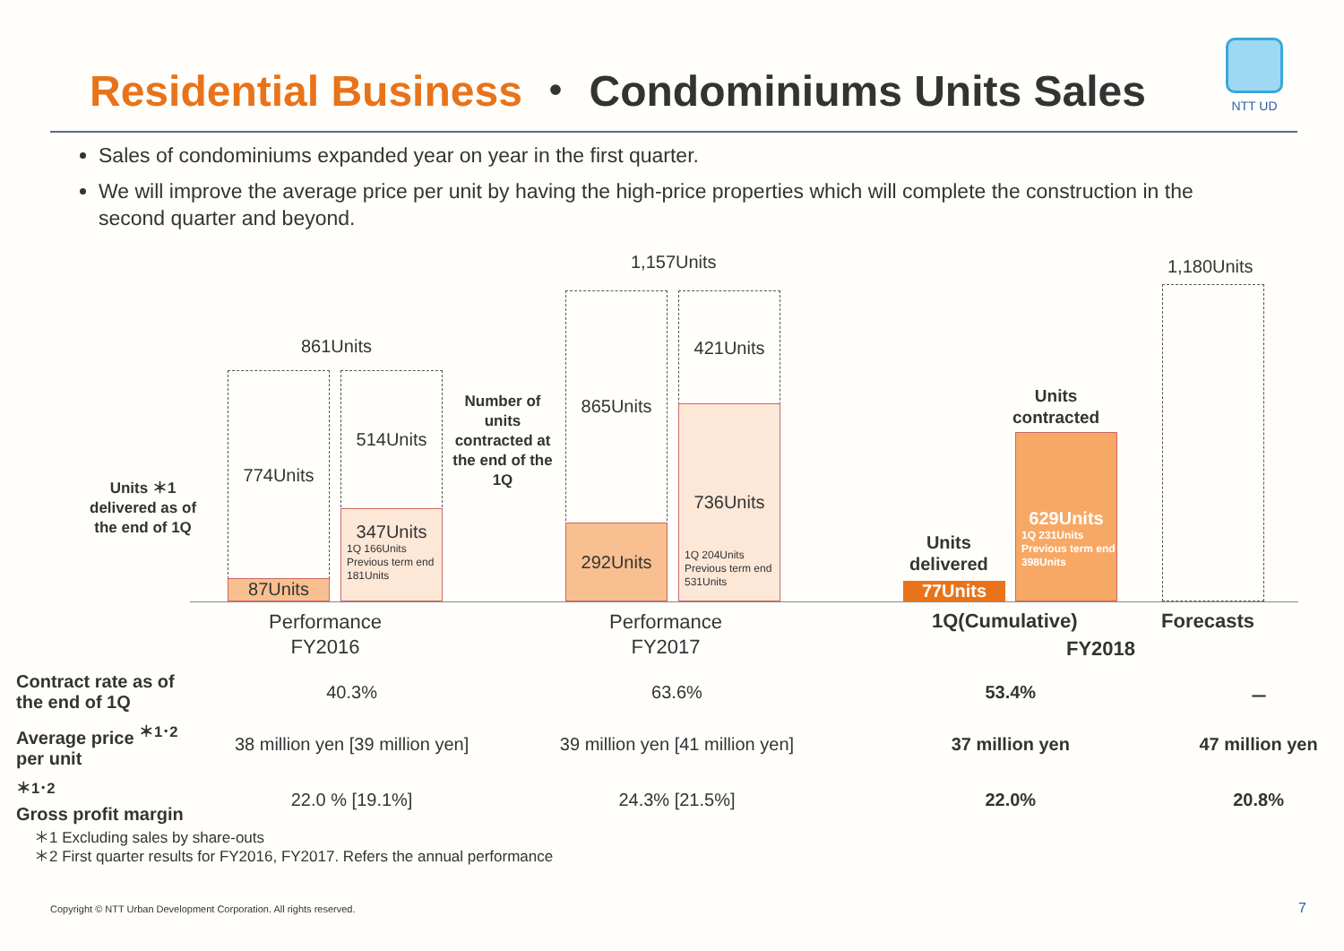Residential Business ・ Condominiums Units Sales
NTT UD
Sales of condominiums expanded year on year in the first quarter.
We will improve the average price per unit by having the high-price properties which will complete the construction in the second quarter and beyond.
861Units
1,157Units 1,180Units
774Units
87Units
514Units
347Units
1Q 166Units
Previous term end 181Units
Units ＊1
delivered as of
the end of 1Q
Number of units contracted at the end of the 1Q
865Units
292Units
421Units
736Units
1Q 204Units
Previous term end 531Units
Units
delivered
77Units
Units
contracted
629Units
1Q 231Units
Previous term end 398Units
Performance
FY2016
Performance
FY2017
1Q(Cumulative) Forecasts
FY2018
| Contract rate as of the end of 1Q | 40.3% | 63.6% | 53.4% | － |
| Average price <sup>＊1･2</sup> per unit | 38 million yen [39 million yen] | 39 million yen [41 million yen] | 37 million yen | 47 million yen |
| <sup>＊1･2</sup> Gross profit margin | 22.0 % [19.1%] | 24.3% [21.5%] | 22.0% | 20.8% |
＊1 Excluding sales by share-outs
＊2 First quarter results for FY2016, FY2017. Refers the annual performance
Copyright © NTT Urban Development Corporation. All rights reserved.
7